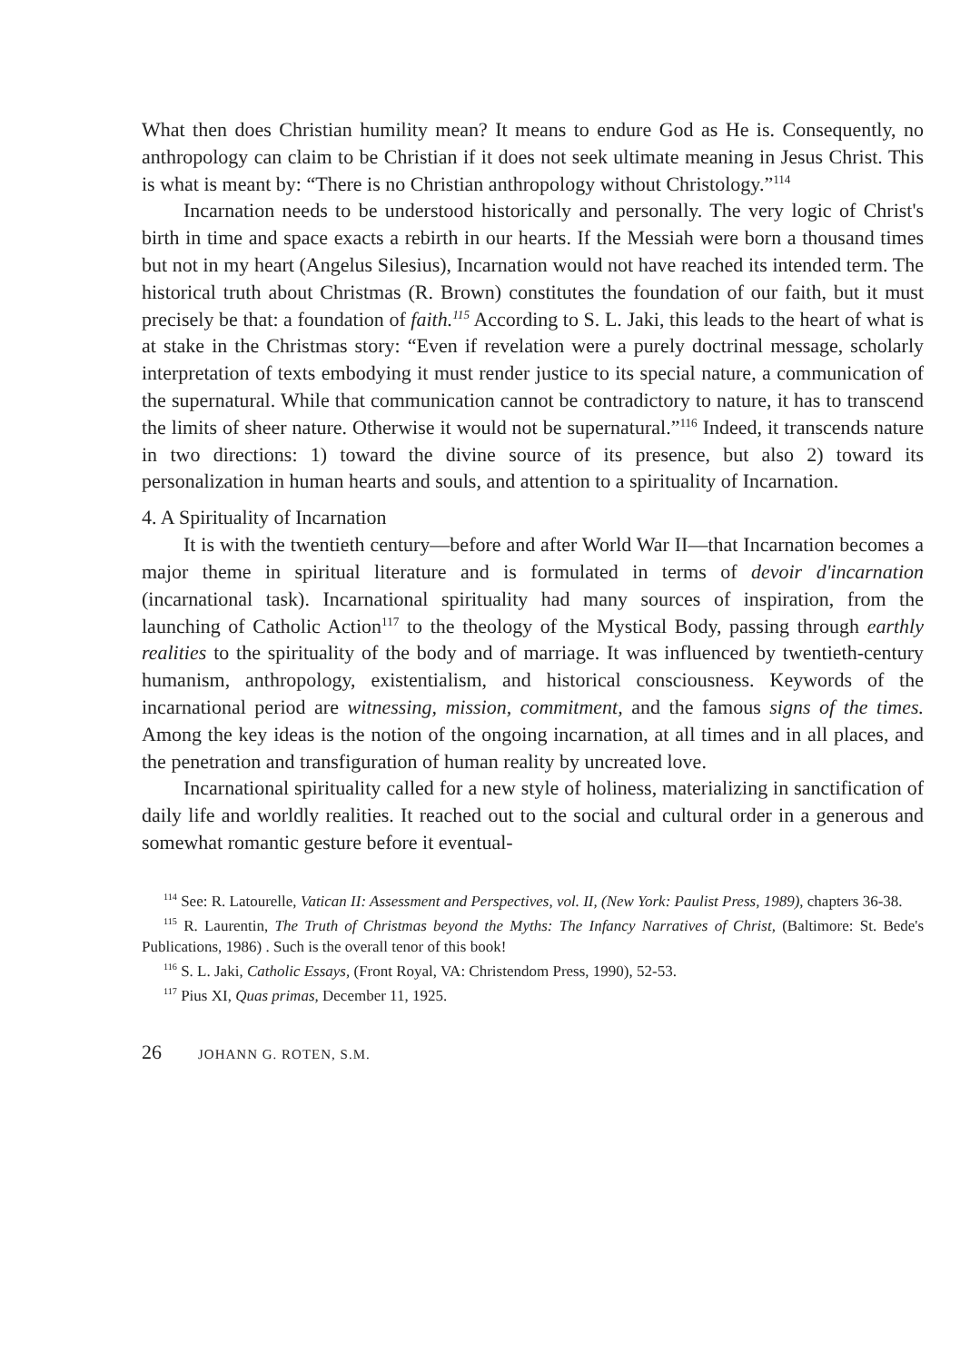What then does Christian humility mean? It means to endure God as He is. Consequently, no anthropology can claim to be Christian if it does not seek ultimate meaning in Jesus Christ. This is what is meant by: “There is no Christian anthropology without Christology.”<sup>114</sup>
Incarnation needs to be understood historically and personally. The very logic of Christ's birth in time and space exacts a rebirth in our hearts. If the Messiah were born a thousand times but not in my heart (Angelus Silesius), Incarnation would not have reached its intended term. The historical truth about Christmas (R. Brown) constitutes the foundation of our faith, but it must precisely be that: a foundation of faith.<sup>115</sup> According to S. L. Jaki, this leads to the heart of what is at stake in the Christmas story: “Even if revelation were a purely doctrinal message, scholarly interpretation of texts embodying it must render justice to its special nature, a communication of the supernatural. While that communication cannot be contradictory to nature, it has to transcend the limits of sheer nature. Otherwise it would not be supernatural.”<sup>116</sup> Indeed, it transcends nature in two directions: 1) toward the divine source of its presence, but also 2) toward its personalization in human hearts and souls, and attention to a spirituality of Incarnation.
4. A Spirituality of Incarnation
It is with the twentieth century—before and after World War II—that Incarnation becomes a major theme in spiritual literature and is formulated in terms of devoir d'incarnation (incarnational task). Incarnational spirituality had many sources of inspiration, from the launching of Catholic Action<sup>117</sup> to the theology of the Mystical Body, passing through earthly realities to the spirituality of the body and of marriage. It was influenced by twentieth-century humanism, anthropology, existentialism, and historical consciousness. Keywords of the incarnational period are witnessing, mission, commitment, and the famous signs of the times. Among the key ideas is the notion of the ongoing incarnation, at all times and in all places, and the penetration and transfiguration of human reality by uncreated love.
Incarnational spirituality called for a new style of holiness, materializing in sanctification of daily life and worldly realities. It reached out to the social and cultural order in a generous and somewhat romantic gesture before it eventual-
<sup>114</sup> See: R. Latourelle, Vatican II: Assessment and Perspectives, vol. II, (New York: Paulist Press, 1989), chapters 36-38.
<sup>115</sup> R. Laurentin, The Truth of Christmas beyond the Myths: The Infancy Narratives of Christ, (Baltimore: St. Bede's Publications, 1986) . Such is the overall tenor of this book!
<sup>116</sup> S. L. Jaki, Catholic Essays, (Front Royal, VA: Christendom Press, 1990), 52-53.
<sup>117</sup> Pius XI, Quas primas, December 11, 1925.
26 JOHANN G. ROTEN, S.M.